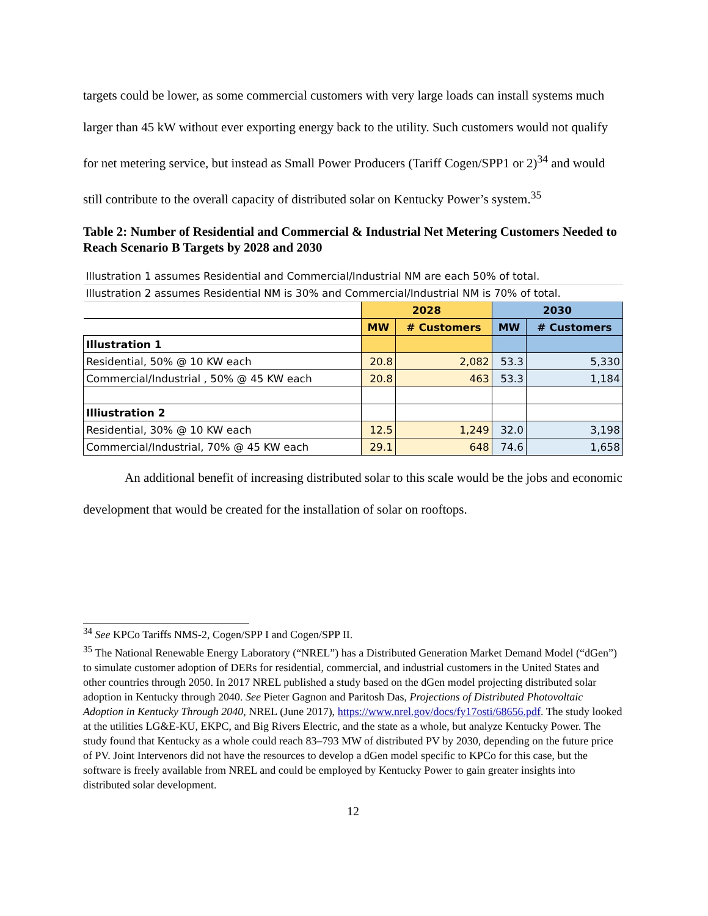targets could be lower, as some commercial customers with very large loads can install systems much larger than 45 kW without ever exporting energy back to the utility. Such customers would not qualify for net metering service, but instead as Small Power Producers (Tariff Cogen/SPP1 or 2)<sup>34</sup> and would still contribute to the overall capacity of distributed solar on Kentucky Power’s system.<sup>35</sup>
Table 2: Number of Residential and Commercial & Industrial Net Metering Customers Needed to Reach Scenario B Targets by 2028 and 2030
| Illustration 1 assumes Residential and Commercial/Industrial NM are each 50% of total. | | | | |
| Illustration 2 assumes Residential NM is 30% and Commercial/Industrial NM is 70% of total. | | | | |
| | 2028 | | 2030 | |
| | MW | # Customers | MW | # Customers |
| Illustration 1 | | | | |
| Residential, 50% @ 10 KW each | 20.8 | 2,082 | 53.3 | 5,330 |
| Commercial/Industrial , 50% @ 45 KW each | 20.8 | 463 | 53.3 | 1,184 |
| Illiustration 2 | | | | |
| Residential, 30% @ 10 KW each | 12.5 | 1,249 | 32.0 | 3,198 |
| Commercial/Industrial, 70% @ 45 KW each | 29.1 | 648 | 74.6 | 1,658 |
An additional benefit of increasing distributed solar to this scale would be the jobs and economic development that would be created for the installation of solar on rooftops.
<sup>34</sup> See KPCo Tariffs NMS-2, Cogen/SPP I and Cogen/SPP II.
<sup>35</sup> The National Renewable Energy Laboratory (“NREL”) has a Distributed Generation Market Demand Model (“dGen”) to simulate customer adoption of DERs for residential, commercial, and industrial customers in the United States and other countries through 2050. In 2017 NREL published a study based on the dGen model projecting distributed solar adoption in Kentucky through 2040. See Pieter Gagnon and Paritosh Das, Projections of Distributed Photovoltaic Adoption in Kentucky Through 2040, NREL (June 2017), https://www.nrel.gov/docs/fy17osti/68656.pdf. The study looked at the utilities LG&E-KU, EKPC, and Big Rivers Electric, and the state as a whole, but analyze Kentucky Power. The study found that Kentucky as a whole could reach 83–793 MW of distributed PV by 2030, depending on the future price of PV. Joint Intervenors did not have the resources to develop a dGen model specific to KPCo for this case, but the software is freely available from NREL and could be employed by Kentucky Power to gain greater insights into distributed solar development.
12